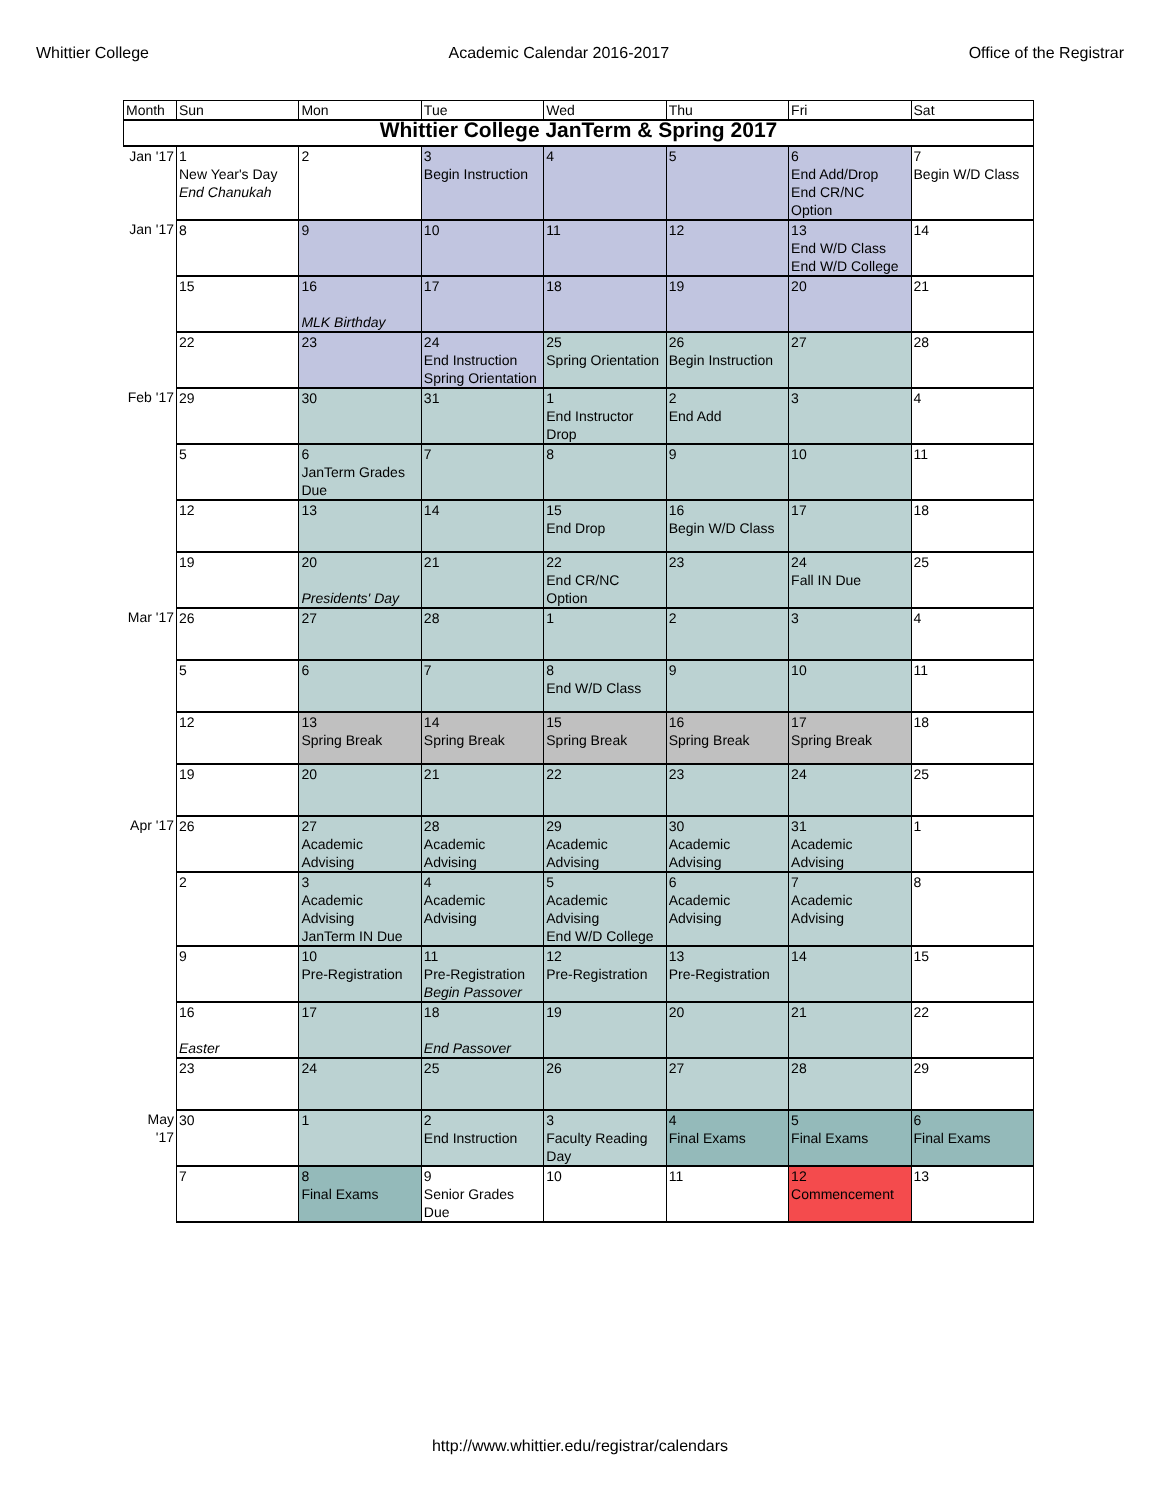Whittier College Academic Calendar 2016-2017 Office of the Registrar
| Month | Sun | Mon | Tue | Wed | Thu | Fri | Sat |
| --- | --- | --- | --- | --- | --- | --- | --- |
| Whittier College JanTerm & Spring 2017 | | | | | | | |
| Jan '17 | 1 New Year's Day End Chanukah | 2 | 3 Begin Instruction | 4 | 5 | 6 End Add/Drop End CR/NC Option | 7 Begin W/D Class |
| Jan '17 | 8 | 9 | 10 | 11 | 12 | 13 End W/D Class End W/D College | 14 |
| | 15 | 16 MLK Birthday | 17 | 18 | 19 | 20 | 21 |
| | 22 | 23 | 24 End Instruction Spring Orientation | 25 Spring Orientation | 26 Begin Instruction | 27 | 28 |
| Feb '17 | 29 | 30 | 31 | 1 End Instructor Drop | 2 End Add | 3 | 4 |
| | 5 | 6 JanTerm Grades Due | 7 | 8 | 9 | 10 | 11 |
| | 12 | 13 | 14 | 15 End Drop | 16 Begin W/D Class | 17 | 18 |
| | 19 | 20 Presidents' Day | 21 | 22 End CR/NC Option | 23 | 24 Fall IN Due | 25 |
| Mar '17 | 26 | 27 | 28 | 1 | 2 | 3 | 4 |
| | 5 | 6 | 7 | 8 End W/D Class | 9 | 10 | 11 |
| | 12 | 13 Spring Break | 14 Spring Break | 15 Spring Break | 16 Spring Break | 17 Spring Break | 18 |
| | 19 | 20 | 21 | 22 | 23 | 24 | 25 |
| Apr '17 | 26 | 27 Academic Advising | 28 Academic Advising | 29 Academic Advising | 30 Academic Advising | 31 Academic Advising | 1 |
| | 2 | 3 Academic Advising JanTerm IN Due | 4 Academic Advising | 5 Academic Advising End W/D College | 6 Academic Advising | 7 Academic Advising | 8 |
| | 9 | 10 Pre-Registration | 11 Pre-Registration Begin Passover | 12 Pre-Registration | 13 Pre-Registration | 14 | 15 |
| | 16 Easter | 17 | 18 End Passover | 19 | 20 | 21 | 22 |
| | 23 | 24 | 25 | 26 | 27 | 28 | 29 |
| May '17 | 30 | 1 | 2 End Instruction | 3 Faculty Reading Day | 4 Final Exams | 5 Final Exams | 6 Final Exams |
| | 7 | 8 Final Exams | 9 Senior Grades Due | 10 | 11 | 12 Commencement | 13 |
http://www.whittier.edu/registrar/calendars